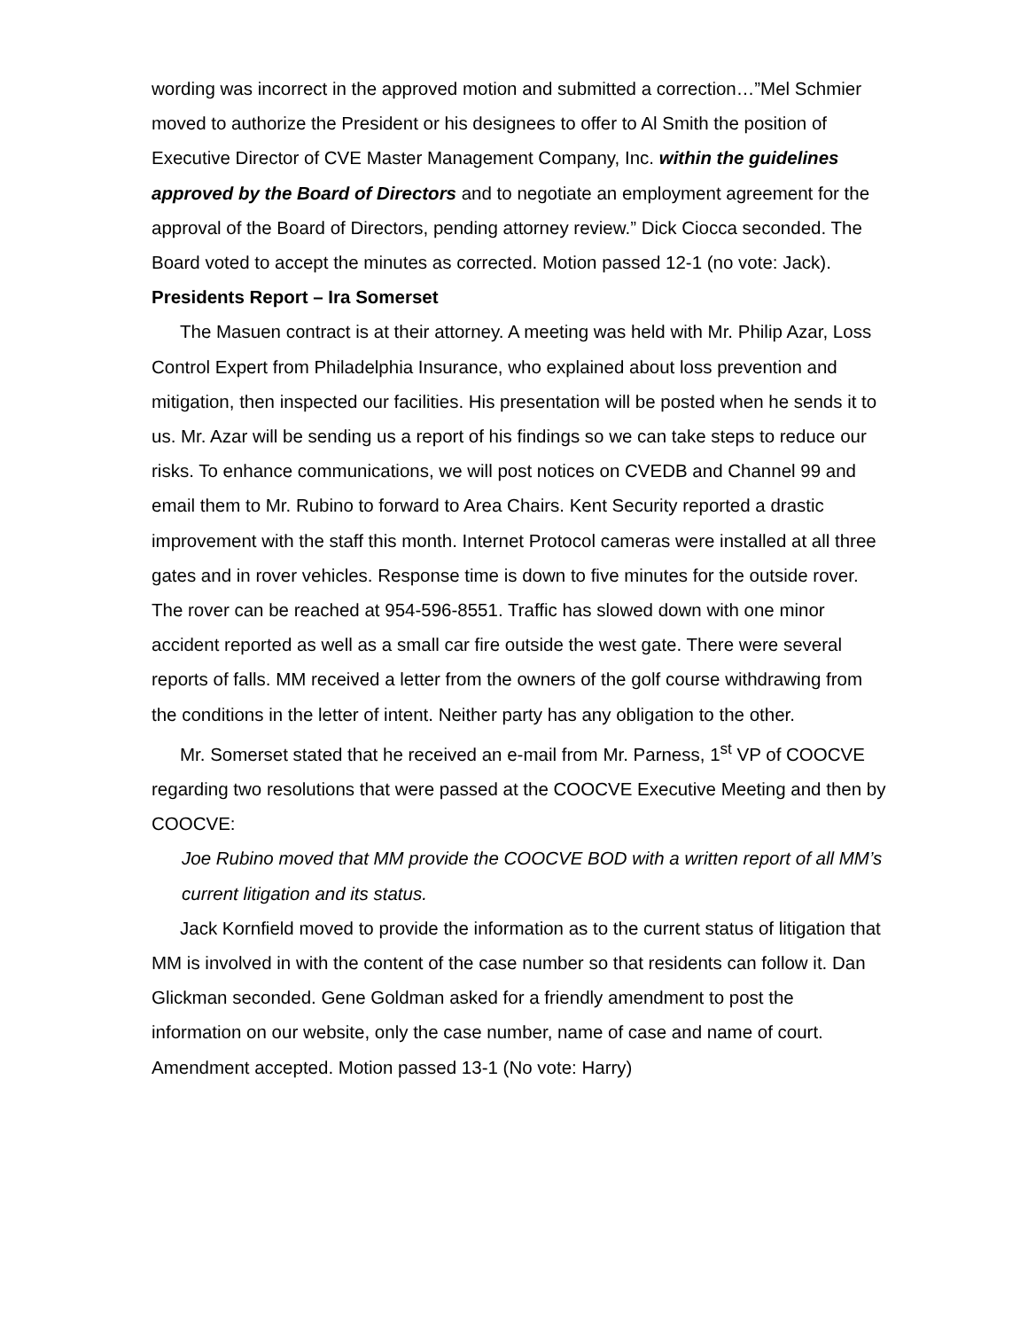wording was incorrect in the approved motion and submitted a correction…”Mel Schmier moved to authorize the President or his designees to offer to Al Smith the position of Executive Director of CVE Master Management Company, Inc. within the guidelines approved by the Board of Directors and to negotiate an employment agreement for the approval of the Board of Directors, pending attorney review.” Dick Ciocca seconded. The Board voted to accept the minutes as corrected. Motion passed 12-1 (no vote: Jack).
Presidents Report – Ira Somerset
The Masuen contract is at their attorney. A meeting was held with Mr. Philip Azar, Loss Control Expert from Philadelphia Insurance, who explained about loss prevention and mitigation, then inspected our facilities. His presentation will be posted when he sends it to us. Mr. Azar will be sending us a report of his findings so we can take steps to reduce our risks. To enhance communications, we will post notices on CVEDB and Channel 99 and email them to Mr. Rubino to forward to Area Chairs. Kent Security reported a drastic improvement with the staff this month. Internet Protocol cameras were installed at all three gates and in rover vehicles. Response time is down to five minutes for the outside rover. The rover can be reached at 954-596-8551. Traffic has slowed down with one minor accident reported as well as a small car fire outside the west gate. There were several reports of falls. MM received a letter from the owners of the golf course withdrawing from the conditions in the letter of intent. Neither party has any obligation to the other.
Mr. Somerset stated that he received an e-mail from Mr. Parness, 1<sup>st</sup> VP of COOCVE regarding two resolutions that were passed at the COOCVE Executive Meeting and then by COOCVE:
Joe Rubino moved that MM provide the COOCVE BOD with a written report of all MM’s current litigation and its status.
Jack Kornfield moved to provide the information as to the current status of litigation that MM is involved in with the content of the case number so that residents can follow it. Dan Glickman seconded. Gene Goldman asked for a friendly amendment to post the information on our website, only the case number, name of case and name of court. Amendment accepted. Motion passed 13-1 (No vote: Harry)